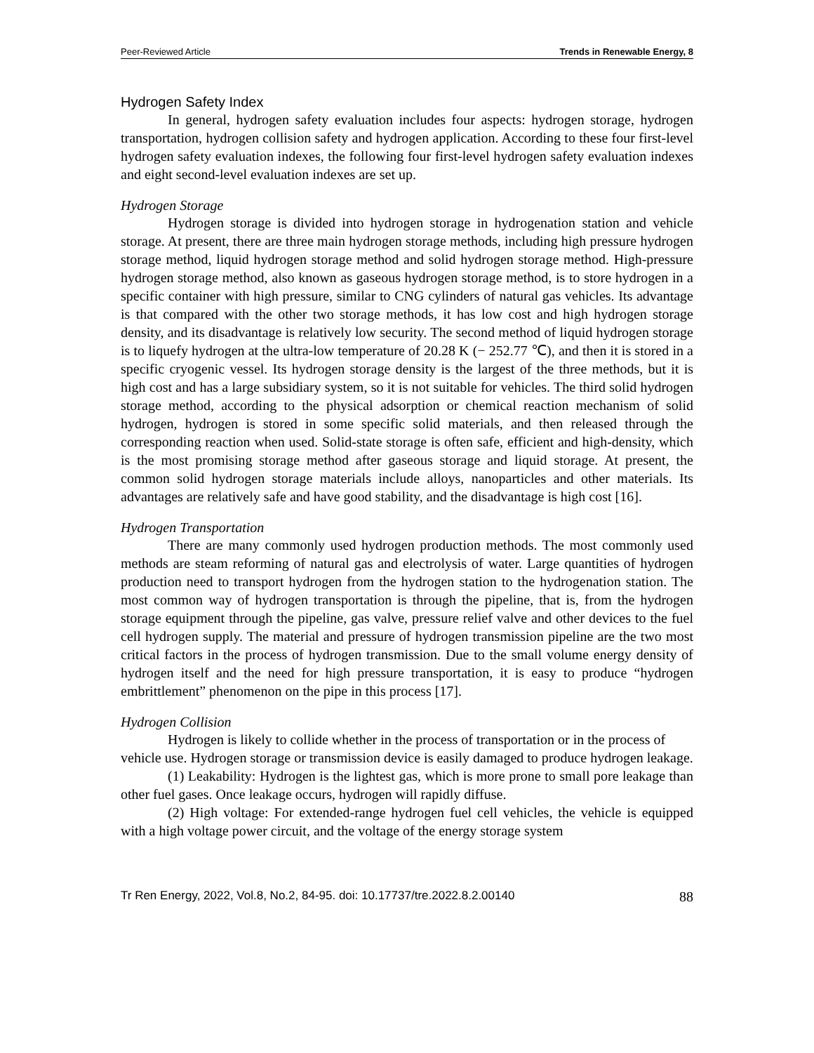Peer-Reviewed Article Trends in Renewable Energy, 8
Hydrogen Safety Index
In general, hydrogen safety evaluation includes four aspects: hydrogen storage, hydrogen transportation, hydrogen collision safety and hydrogen application. According to these four first-level hydrogen safety evaluation indexes, the following four first-level hydrogen safety evaluation indexes and eight second-level evaluation indexes are set up.
Hydrogen Storage
Hydrogen storage is divided into hydrogen storage in hydrogenation station and vehicle storage. At present, there are three main hydrogen storage methods, including high pressure hydrogen storage method, liquid hydrogen storage method and solid hydrogen storage method. High-pressure hydrogen storage method, also known as gaseous hydrogen storage method, is to store hydrogen in a specific container with high pressure, similar to CNG cylinders of natural gas vehicles. Its advantage is that compared with the other two storage methods, it has low cost and high hydrogen storage density, and its disadvantage is relatively low security. The second method of liquid hydrogen storage is to liquefy hydrogen at the ultra-low temperature of 20.28 K (− 252.77 ℃), and then it is stored in a specific cryogenic vessel. Its hydrogen storage density is the largest of the three methods, but it is high cost and has a large subsidiary system, so it is not suitable for vehicles. The third solid hydrogen storage method, according to the physical adsorption or chemical reaction mechanism of solid hydrogen, hydrogen is stored in some specific solid materials, and then released through the corresponding reaction when used. Solid-state storage is often safe, efficient and high-density, which is the most promising storage method after gaseous storage and liquid storage. At present, the common solid hydrogen storage materials include alloys, nanoparticles and other materials. Its advantages are relatively safe and have good stability, and the disadvantage is high cost [16].
Hydrogen Transportation
There are many commonly used hydrogen production methods. The most commonly used methods are steam reforming of natural gas and electrolysis of water. Large quantities of hydrogen production need to transport hydrogen from the hydrogen station to the hydrogenation station. The most common way of hydrogen transportation is through the pipeline, that is, from the hydrogen storage equipment through the pipeline, gas valve, pressure relief valve and other devices to the fuel cell hydrogen supply. The material and pressure of hydrogen transmission pipeline are the two most critical factors in the process of hydrogen transmission. Due to the small volume energy density of hydrogen itself and the need for high pressure transportation, it is easy to produce “hydrogen embrittlement” phenomenon on the pipe in this process [17].
Hydrogen Collision
Hydrogen is likely to collide whether in the process of transportation or in the process of vehicle use. Hydrogen storage or transmission device is easily damaged to produce hydrogen leakage.
(1) Leakability: Hydrogen is the lightest gas, which is more prone to small pore leakage than other fuel gases. Once leakage occurs, hydrogen will rapidly diffuse.
(2) High voltage: For extended-range hydrogen fuel cell vehicles, the vehicle is equipped with a high voltage power circuit, and the voltage of the energy storage system
Tr Ren Energy, 2022, Vol.8, No.2, 84-95. doi: 10.17737/tre.2022.8.2.00140 88